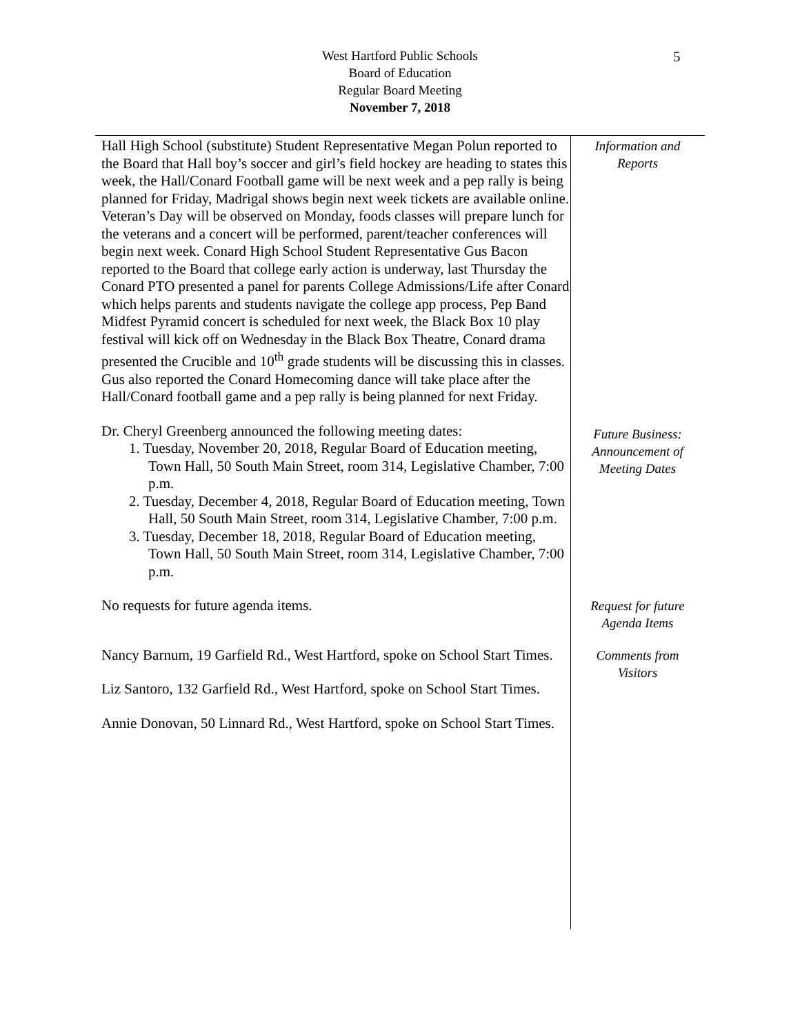West Hartford Public Schools
Board of Education
Regular Board Meeting
November 7, 2018
5
Hall High School (substitute) Student Representative Megan Polun reported to the Board that Hall boy’s soccer and girl’s field hockey are heading to states this week, the Hall/Conard Football game will be next week and a pep rally is being planned for Friday, Madrigal shows begin next week tickets are available online. Veteran’s Day will be observed on Monday, foods classes will prepare lunch for the veterans and a concert will be performed, parent/teacher conferences will begin next week. Conard High School Student Representative Gus Bacon reported to the Board that college early action is underway, last Thursday the Conard PTO presented a panel for parents College Admissions/Life after Conard which helps parents and students navigate the college app process, Pep Band Midfest Pyramid concert is scheduled for next week, the Black Box 10 play festival will kick off on Wednesday in the Black Box Theatre, Conard drama presented the Crucible and 10<sup>th</sup> grade students will be discussing this in classes. Gus also reported the Conard Homecoming dance will take place after the Hall/Conard football game and a pep rally is being planned for next Friday.
Information and
Reports
Dr. Cheryl Greenberg announced the following meeting dates:
1. Tuesday, November 20, 2018, Regular Board of Education meeting, Town Hall, 50 South Main Street, room 314, Legislative Chamber, 7:00 p.m.
2. Tuesday, December 4, 2018, Regular Board of Education meeting, Town Hall, 50 South Main Street, room 314, Legislative Chamber, 7:00 p.m.
3. Tuesday, December 18, 2018, Regular Board of Education meeting, Town Hall, 50 South Main Street, room 314, Legislative Chamber, 7:00 p.m.
Future Business:
Announcement of
Meeting Dates
No requests for future agenda items.
Request for future
Agenda Items
Nancy Barnum, 19 Garfield Rd., West Hartford, spoke on School Start Times.
Liz Santoro, 132 Garfield Rd., West Hartford, spoke on School Start Times.
Annie Donovan, 50 Linnard Rd., West Hartford, spoke on School Start Times.
Comments from
Visitors